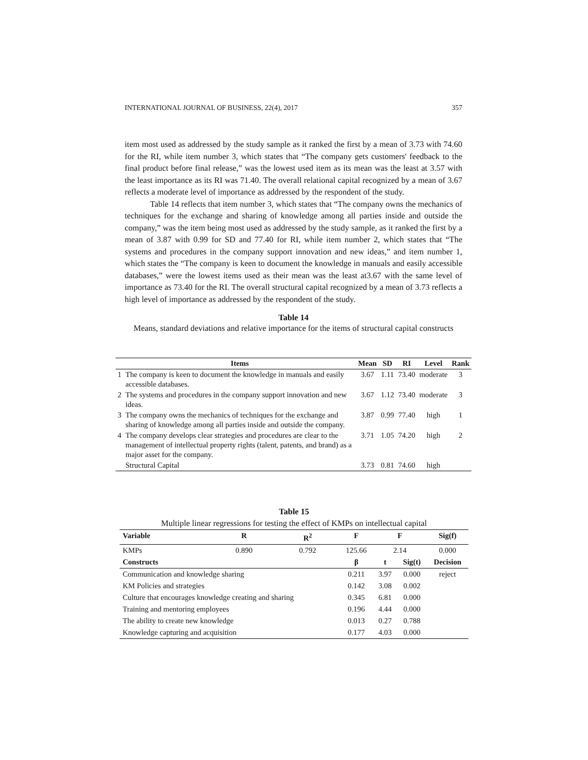INTERNATIONAL JOURNAL OF BUSINESS, 22(4), 2017 357
item most used as addressed by the study sample as it ranked the first by a mean of 3.73 with 74.60 for the RI, while item number 3, which states that “The company gets customers' feedback to the final product before final release,” was the lowest used item as its mean was the least at 3.57 with the least importance as its RI was 71.40. The overall relational capital recognized by a mean of 3.67 reflects a moderate level of importance as addressed by the respondent of the study.
Table 14 reflects that item number 3, which states that “The company owns the mechanics of techniques for the exchange and sharing of knowledge among all parties inside and outside the company,” was the item being most used as addressed by the study sample, as it ranked the first by a mean of 3.87 with 0.99 for SD and 77.40 for RI, while item number 2, which states that “The systems and procedures in the company support innovation and new ideas,” and item number 1, which states the “The company is keen to document the knowledge in manuals and easily accessible databases,” were the lowest items used as their mean was the least at3.67 with the same level of importance as 73.40 for the RI. The overall structural capital recognized by a mean of 3.73 reflects a high level of importance as addressed by the respondent of the study.
Table 14
Means, standard deviations and relative importance for the items of structural capital constructs
| | Items | Mean | SD | RI | Level | Rank |
| --- | --- | --- | --- | --- | --- | --- |
| 1 | The company is keen to document the knowledge in manuals and easily accessible databases. | 3.67 | 1.11 | 73.40 | moderate | 3 |
| 2 | The systems and procedures in the company support innovation and new ideas. | 3.67 | 1.12 | 73.40 | moderate | 3 |
| 3 | The company owns the mechanics of techniques for the exchange and sharing of knowledge among all parties inside and outside the company. | 3.87 | 0.99 | 77.40 | high | 1 |
| 4 | The company develops clear strategies and procedures are clear to the management of intellectual property rights (talent, patents, and brand) as a major asset for the company. | 3.71 | 1.05 | 74.20 | high | 2 |
| | Structural Capital | 3.73 | 0.81 | 74.60 | high | |
Table 15
Multiple linear regressions for testing the effect of KMPs on intellectual capital
| Variable | R | R<sup>2</sup> | F | F | | Sig(f) |
| --- | --- | --- | --- | --- | --- | --- |
| KMPs | 0.890 | 0.792 | 125.66 | 2.14 | | 0.000 |
| Constructs | | | β | t | Sig(t) | Decision |
| Communication and knowledge sharing | | | 0.211 | 3.97 | 0.000 | reject |
| KM Policies and strategies | | | 0.142 | 3.08 | 0.002 | |
| Culture that encourages knowledge creating and sharing | | | 0.345 | 6.81 | 0.000 | |
| Training and mentoring employees | | | 0.196 | 4.44 | 0.000 | |
| The ability to create new knowledge | | | 0.013 | 0.27 | 0.788 | |
| Knowledge capturing and acquisition | | | 0.177 | 4.03 | 0.000 | |